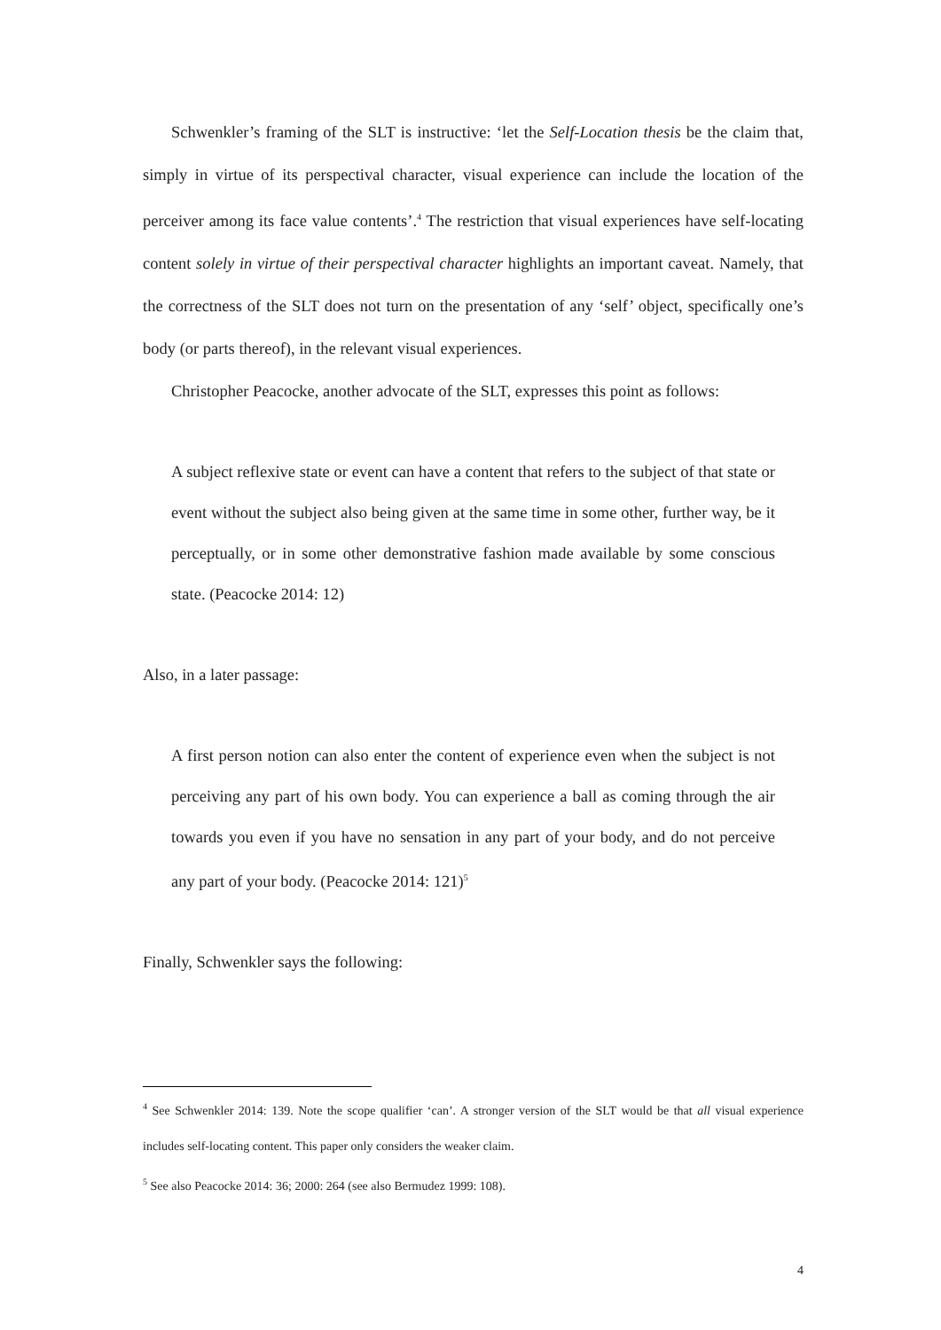Schwenkler’s framing of the SLT is instructive: ‘let the Self-Location thesis be the claim that, simply in virtue of its perspectival character, visual experience can include the location of the perceiver among its face value contents’.<sup>4</sup> The restriction that visual experiences have self-locating content solely in virtue of their perspectival character highlights an important caveat. Namely, that the correctness of the SLT does not turn on the presentation of any ‘self’ object, specifically one’s body (or parts thereof), in the relevant visual experiences.
Christopher Peacocke, another advocate of the SLT, expresses this point as follows:
A subject reflexive state or event can have a content that refers to the subject of that state or event without the subject also being given at the same time in some other, further way, be it perceptually, or in some other demonstrative fashion made available by some conscious state. (Peacocke 2014: 12)
Also, in a later passage:
A first person notion can also enter the content of experience even when the subject is not perceiving any part of his own body. You can experience a ball as coming through the air towards you even if you have no sensation in any part of your body, and do not perceive any part of your body. (Peacocke 2014: 121)<sup>5</sup>
Finally, Schwenkler says the following:
<sup>4</sup> See Schwenkler 2014: 139. Note the scope qualifier ‘can’. A stronger version of the SLT would be that all visual experience includes self-locating content. This paper only considers the weaker claim.
<sup>5</sup> See also Peacocke 2014: 36; 2000: 264 (see also Bermudez 1999: 108).
4